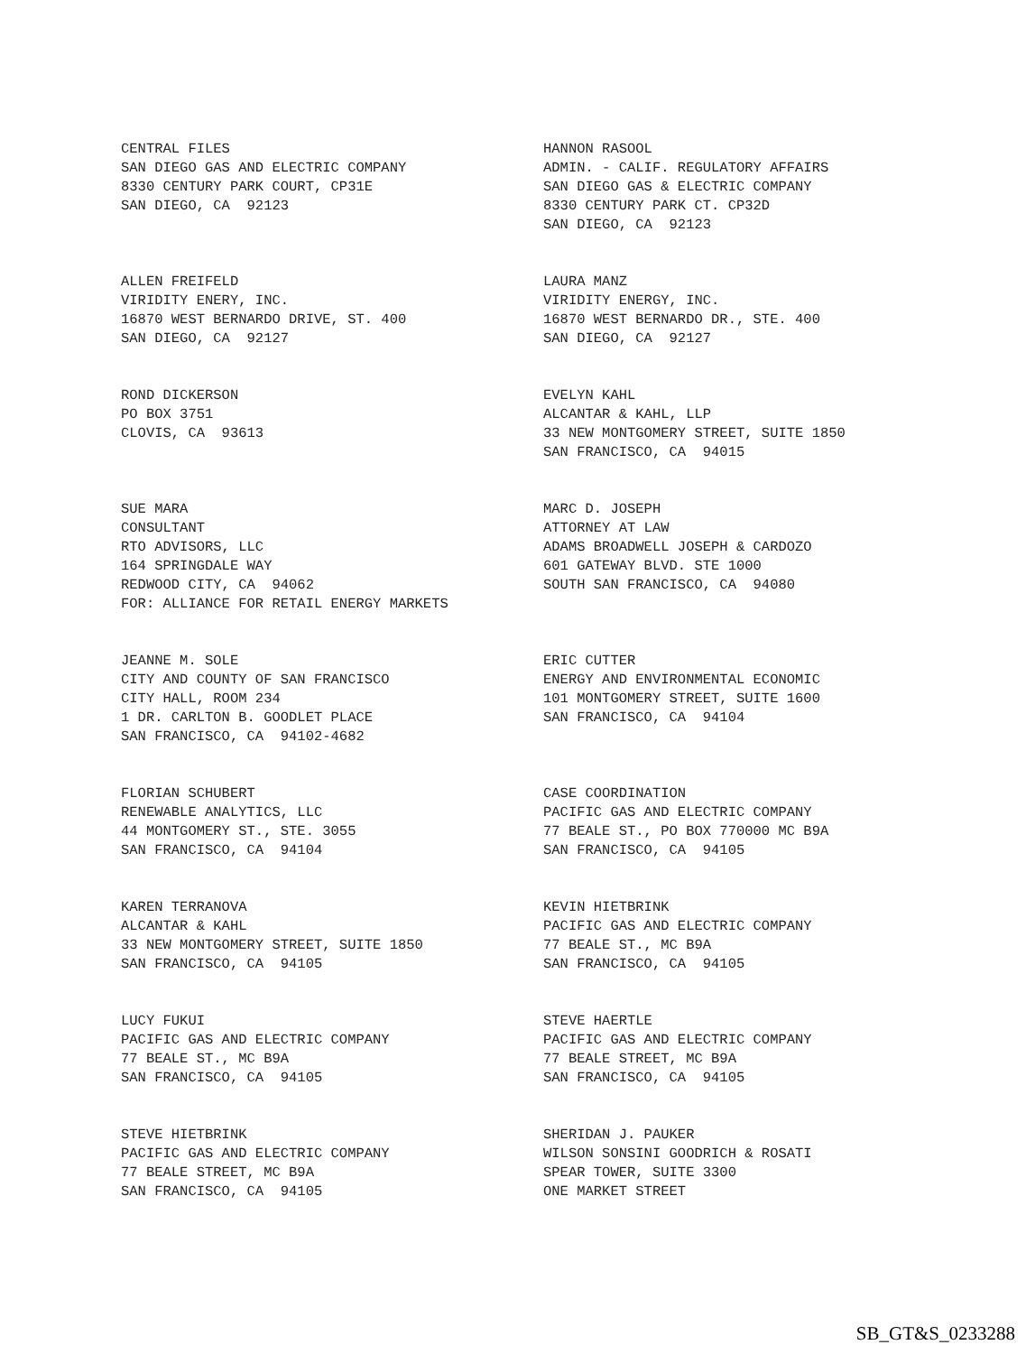CENTRAL FILES SAN DIEGO GAS AND ELECTRIC COMPANY 8330 CENTURY PARK COURT, CP31E SAN DIEGO, CA 92123
HANNON RASOOL ADMIN. - CALIF. REGULATORY AFFAIRS SAN DIEGO GAS & ELECTRIC COMPANY 8330 CENTURY PARK CT. CP32D SAN DIEGO, CA 92123
ALLEN FREIFELD VIRIDITY ENERY, INC. 16870 WEST BERNARDO DRIVE, ST. 400 SAN DIEGO, CA 92127
LAURA MANZ VIRIDITY ENERGY, INC. 16870 WEST BERNARDO DR., STE. 400 SAN DIEGO, CA 92127
ROND DICKERSON PO BOX 3751 CLOVIS, CA 93613
EVELYN KAHL ALCANTAR & KAHL, LLP 33 NEW MONTGOMERY STREET, SUITE 1850 SAN FRANCISCO, CA 94015
SUE MARA CONSULTANT RTO ADVISORS, LLC 164 SPRINGDALE WAY REDWOOD CITY, CA 94062 FOR: ALLIANCE FOR RETAIL ENERGY MARKETS
MARC D. JOSEPH ATTORNEY AT LAW ADAMS BROADWELL JOSEPH & CARDOZO 601 GATEWAY BLVD. STE 1000 SOUTH SAN FRANCISCO, CA 94080
JEANNE M. SOLE CITY AND COUNTY OF SAN FRANCISCO CITY HALL, ROOM 234 1 DR. CARLTON B. GOODLET PLACE SAN FRANCISCO, CA 94102-4682
ERIC CUTTER ENERGY AND ENVIRONMENTAL ECONOMIC 101 MONTGOMERY STREET, SUITE 1600 SAN FRANCISCO, CA 94104
FLORIAN SCHUBERT RENEWABLE ANALYTICS, LLC 44 MONTGOMERY ST., STE. 3055 SAN FRANCISCO, CA 94104
CASE COORDINATION PACIFIC GAS AND ELECTRIC COMPANY 77 BEALE ST., PO BOX 770000 MC B9A SAN FRANCISCO, CA 94105
KAREN TERRANOVA ALCANTAR & KAHL 33 NEW MONTGOMERY STREET, SUITE 1850 SAN FRANCISCO, CA 94105
KEVIN HIETBRINK PACIFIC GAS AND ELECTRIC COMPANY 77 BEALE ST., MC B9A SAN FRANCISCO, CA 94105
LUCY FUKUI PACIFIC GAS AND ELECTRIC COMPANY 77 BEALE ST., MC B9A SAN FRANCISCO, CA 94105
STEVE HAERTLE PACIFIC GAS AND ELECTRIC COMPANY 77 BEALE STREET, MC B9A SAN FRANCISCO, CA 94105
STEVE HIETBRINK PACIFIC GAS AND ELECTRIC COMPANY 77 BEALE STREET, MC B9A SAN FRANCISCO, CA 94105
SHERIDAN J. PAUKER WILSON SONSINI GOODRICH & ROSATI SPEAR TOWER, SUITE 3300 ONE MARKET STREET
SB_GT&S_0233288